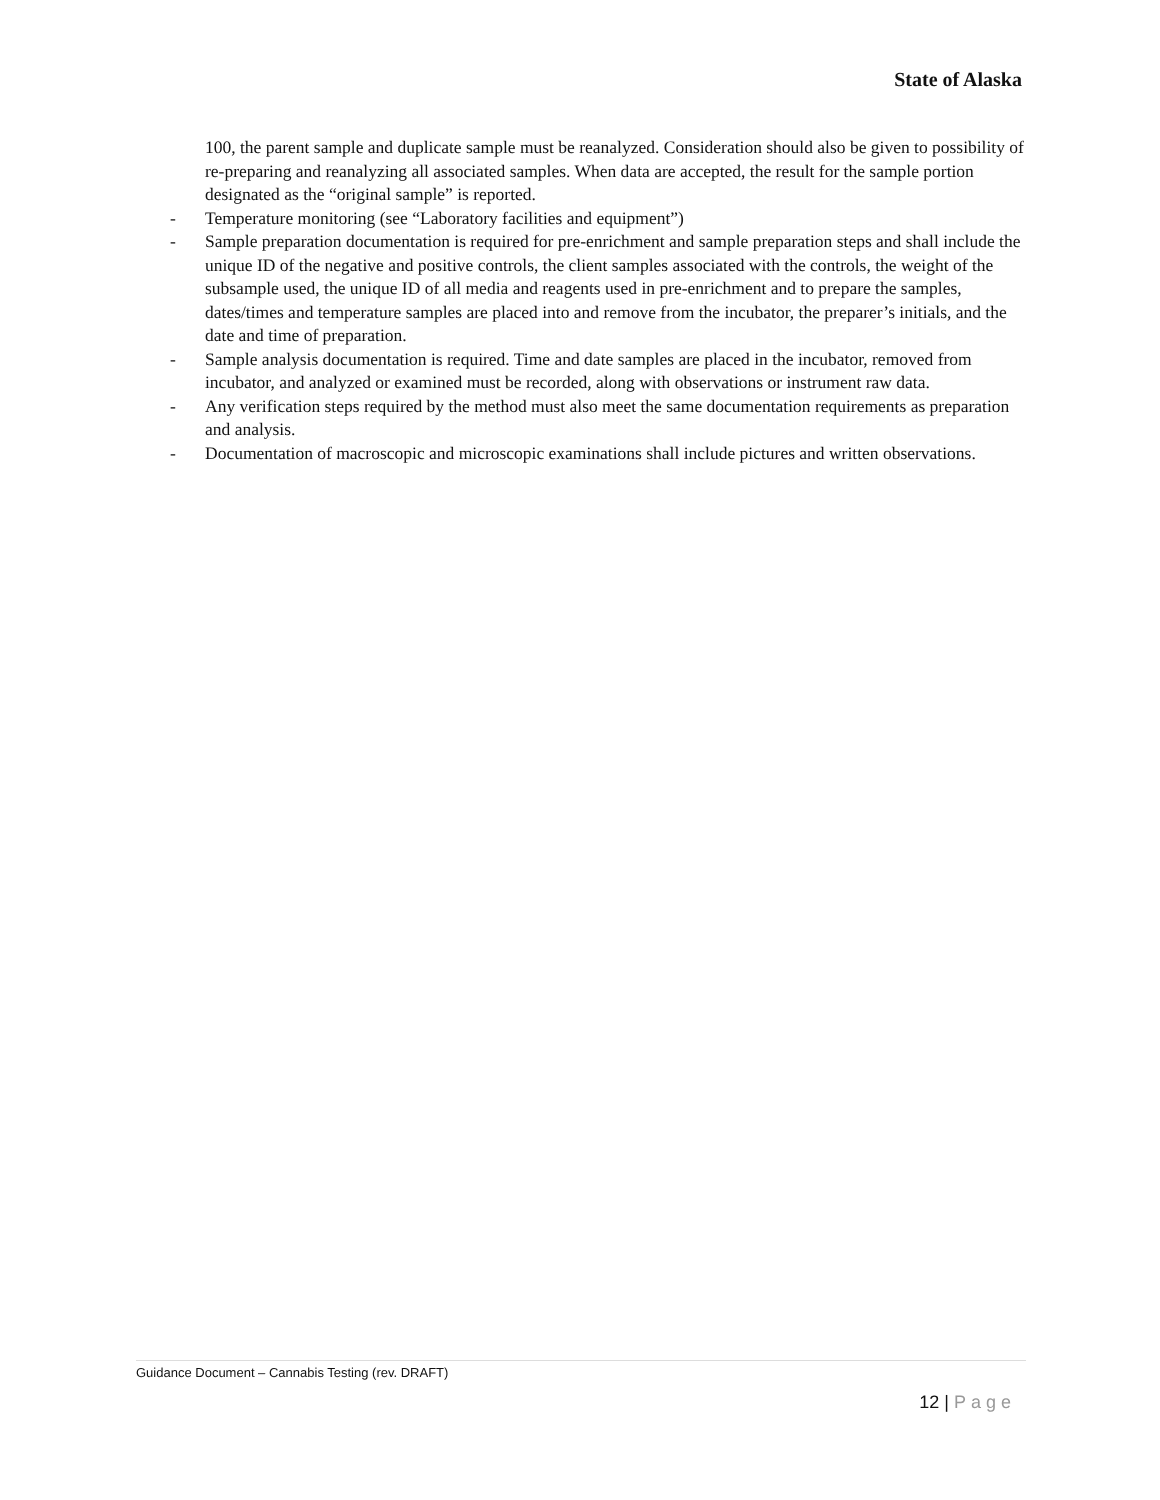State of Alaska
100, the parent sample and duplicate sample must be reanalyzed. Consideration should also be given to possibility of re-preparing and reanalyzing all associated samples. When data are accepted, the result for the sample portion designated as the “original sample” is reported.
- Temperature monitoring (see “Laboratory facilities and equipment”)
- Sample preparation documentation is required for pre-enrichment and sample preparation steps and shall include the unique ID of the negative and positive controls, the client samples associated with the controls, the weight of the subsample used, the unique ID of all media and reagents used in pre-enrichment and to prepare the samples, dates/times and temperature samples are placed into and remove from the incubator, the preparer’s initials, and the date and time of preparation.
- Sample analysis documentation is required. Time and date samples are placed in the incubator, removed from incubator, and analyzed or examined must be recorded, along with observations or instrument raw data.
- Any verification steps required by the method must also meet the same documentation requirements as preparation and analysis.
- Documentation of macroscopic and microscopic examinations shall include pictures and written observations.
Guidance Document – Cannabis Testing (rev. DRAFT)
12 | Page